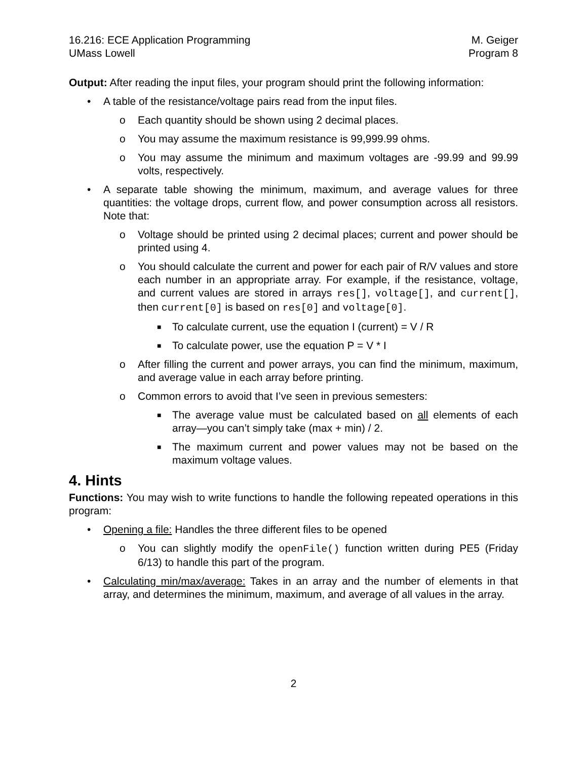16.216: ECE Application Programming M. Geiger
UMass Lowell Program 8
Output: After reading the input files, your program should print the following information:
• A table of the resistance/voltage pairs read from the input files.
o Each quantity should be shown using 2 decimal places.
o You may assume the maximum resistance is 99,999.99 ohms.
o You may assume the minimum and maximum voltages are -99.99 and 99.99 volts, respectively.
• A separate table showing the minimum, maximum, and average values for three quantities: the voltage drops, current flow, and power consumption across all resistors. Note that:
o Voltage should be printed using 2 decimal places; current and power should be printed using 4.
o You should calculate the current and power for each pair of R/V values and store each number in an appropriate array. For example, if the resistance, voltage, and current values are stored in arrays res[], voltage[], and current[], then current[0] is based on res[0] and voltage[0].
■ To calculate current, use the equation I (current) = V / R
■ To calculate power, use the equation P = V * I
o After filling the current and power arrays, you can find the minimum, maximum, and average value in each array before printing.
o Common errors to avoid that I’ve seen in previous semesters:
■ The average value must be calculated based on all elements of each array—you can’t simply take (max + min) / 2.
■ The maximum current and power values may not be based on the maximum voltage values.
4. Hints
Functions: You may wish to write functions to handle the following repeated operations in this program:
• Opening a file: Handles the three different files to be opened
o You can slightly modify the openFile() function written during PE5 (Friday 6/13) to handle this part of the program.
• Calculating min/max/average: Takes in an array and the number of elements in that array, and determines the minimum, maximum, and average of all values in the array.
2